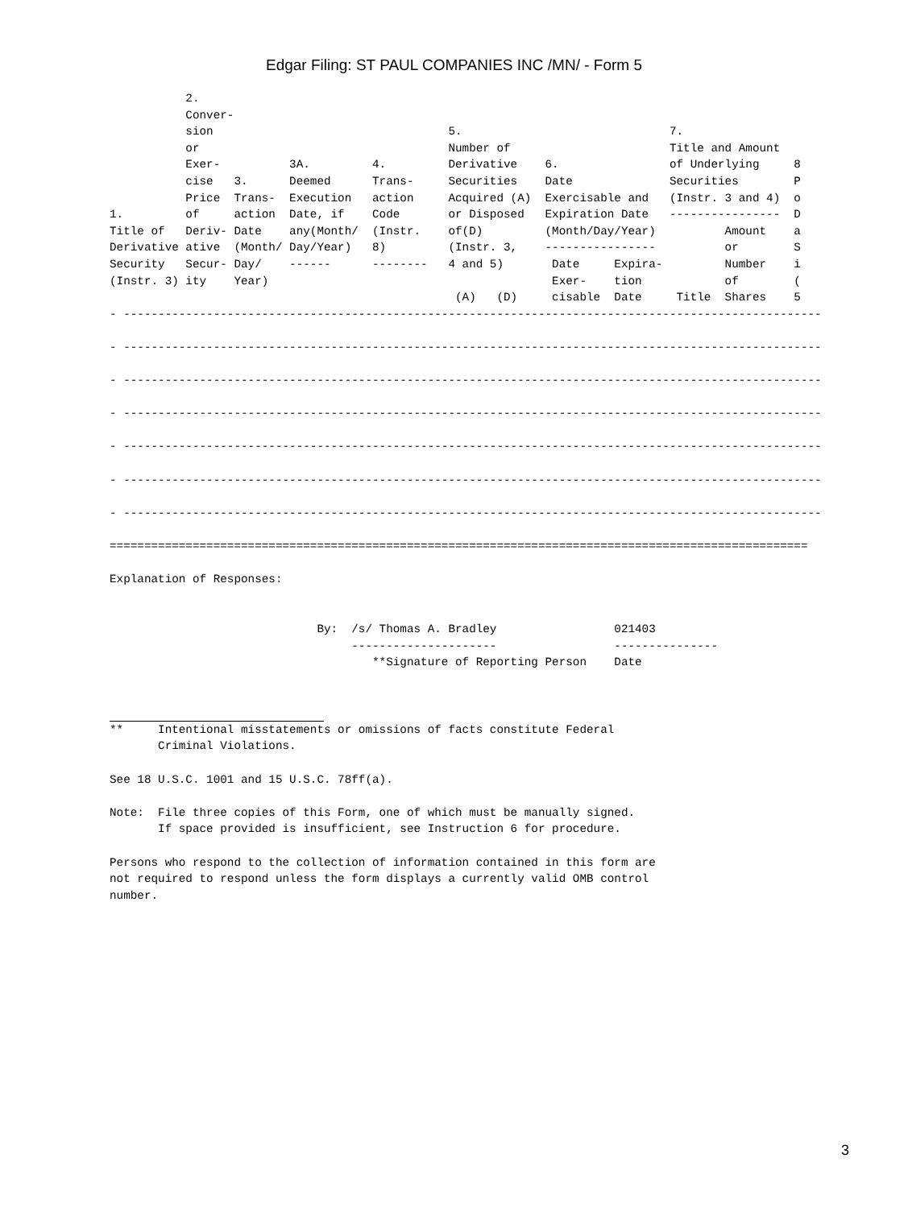Edgar Filing: ST PAUL COMPANIES INC /MN/ - Form 5
           2.
           Conver-
           sion                                  5.                              7.
           or                                    Number of                       Title and Amount
           Exer-          3A.         4.         Derivative    6.                of Underlying     8
           cise   3.      Deemed      Trans-     Securities    Date              Securities        P
           Price  Trans-  Execution   action     Acquired (A)  Exercisable and   (Instr. 3 and 4)  o
1.         of     action  Date, if    Code       or Disposed   Expiration Date   ----------------  D
Title of   Deriv- Date    any(Month/  (Instr.    of(D)         (Month/Day/Year)          Amount    a
Derivative ative  (Month/ Day/Year)   8)         (Instr. 3,    ----------------          or        S
Security   Secur- Day/    ------      --------   4 and 5)       Date     Expira-         Number    i
(Instr. 3) ity    Year)                                         Exer-    tion            of        (
                                                  (A)   (D)     cisable  Date     Title  Shares    5
- -----------------------------------------------------------------------------------------------------

- -----------------------------------------------------------------------------------------------------

- -----------------------------------------------------------------------------------------------------

- -----------------------------------------------------------------------------------------------------

- -----------------------------------------------------------------------------------------------------

- -----------------------------------------------------------------------------------------------------

- -----------------------------------------------------------------------------------------------------

=====================================================================================================

Explanation of Responses:


                              By:  /s/ Thomas A. Bradley                 021403
                                   ---------------------                 ---------------
                                      **Signature of Reporting Person    Date
**     Intentional misstatements or omissions of facts constitute Federal
       Criminal Violations.

See 18 U.S.C. 1001 and 15 U.S.C. 78ff(a).

Note:  File three copies of this Form, one of which must be manually signed.
       If space provided is insufficient, see Instruction 6 for procedure.

Persons who respond to the collection of information contained in this form are
not required to respond unless the form displays a currently valid OMB control
number.
3